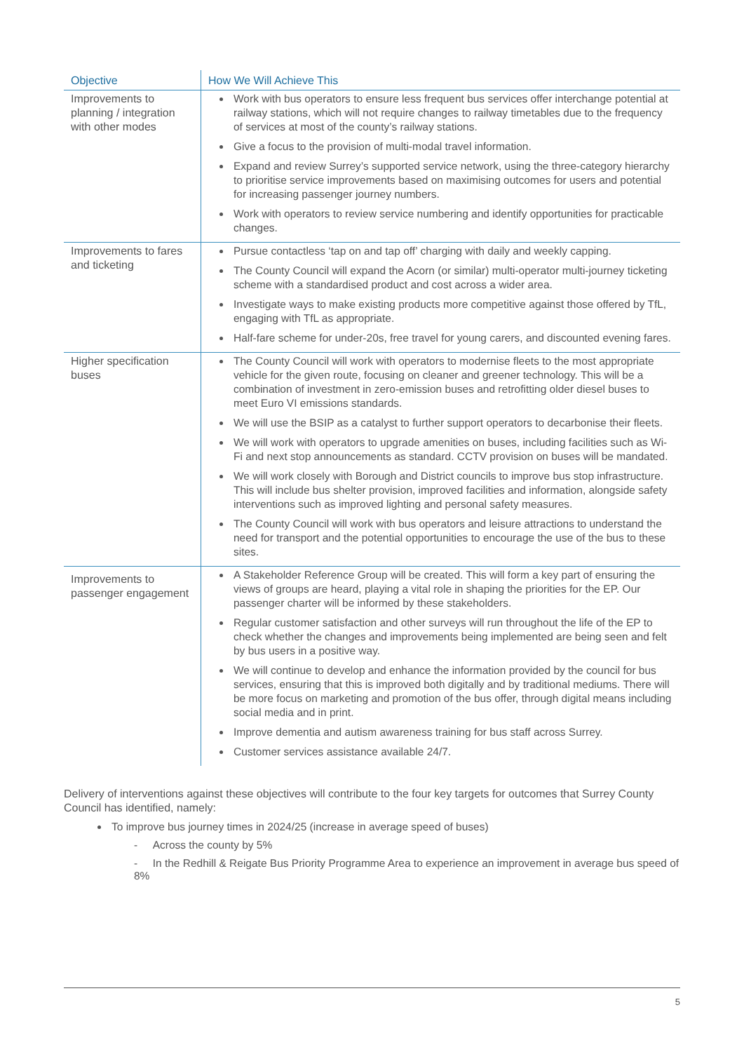| Objective | How We Will Achieve This |
| --- | --- |
| Improvements to planning / integration with other modes | Work with bus operators to ensure less frequent bus services offer interchange potential at railway stations, which will not require changes to railway timetables due to the frequency of services at most of the county’s railway stations. Give a focus to the provision of multi-modal travel information. Expand and review Surrey’s supported service network, using the three-category hierarchy to prioritise service improvements based on maximising outcomes for users and potential for increasing passenger journey numbers. Work with operators to review service numbering and identify opportunities for practicable changes. |
| Improvements to fares and ticketing | Pursue contactless ‘tap on and tap off’ charging with daily and weekly capping. The County Council will expand the Acorn (or similar) multi-operator multi-journey ticketing scheme with a standardised product and cost across a wider area. Investigate ways to make existing products more competitive against those offered by TfL, engaging with TfL as appropriate. Half-fare scheme for under-20s, free travel for young carers, and discounted evening fares. |
| Higher specification buses | The County Council will work with operators to modernise fleets to the most appropriate vehicle for the given route, focusing on cleaner and greener technology. This will be a combination of investment in zero-emission buses and retrofitting older diesel buses to meet Euro VI emissions standards. We will use the BSIP as a catalyst to further support operators to decarbonise their fleets. We will work with operators to upgrade amenities on buses, including facilities such as Wi-Fi and next stop announcements as standard. CCTV provision on buses will be mandated. We will work closely with Borough and District councils to improve bus stop infrastructure. This will include bus shelter provision, improved facilities and information, alongside safety interventions such as improved lighting and personal safety measures. The County Council will work with bus operators and leisure attractions to understand the need for transport and the potential opportunities to encourage the use of the bus to these sites. |
| Improvements to passenger engagement | A Stakeholder Reference Group will be created. This will form a key part of ensuring the views of groups are heard, playing a vital role in shaping the priorities for the EP. Our passenger charter will be informed by these stakeholders. Regular customer satisfaction and other surveys will run throughout the life of the EP to check whether the changes and improvements being implemented are being seen and felt by bus users in a positive way. We will continue to develop and enhance the information provided by the council for bus services, ensuring that this is improved both digitally and by traditional mediums. There will be more focus on marketing and promotion of the bus offer, through digital means including social media and in print. Improve dementia and autism awareness training for bus staff across Surrey. Customer services assistance available 24/7. |
Delivery of interventions against these objectives will contribute to the four key targets for outcomes that Surrey County Council has identified, namely:
To improve bus journey times in 2024/25 (increase in average speed of buses)
- Across the county by 5%
- In the Redhill & Reigate Bus Priority Programme Area to experience an improvement in average bus speed of 8%
5